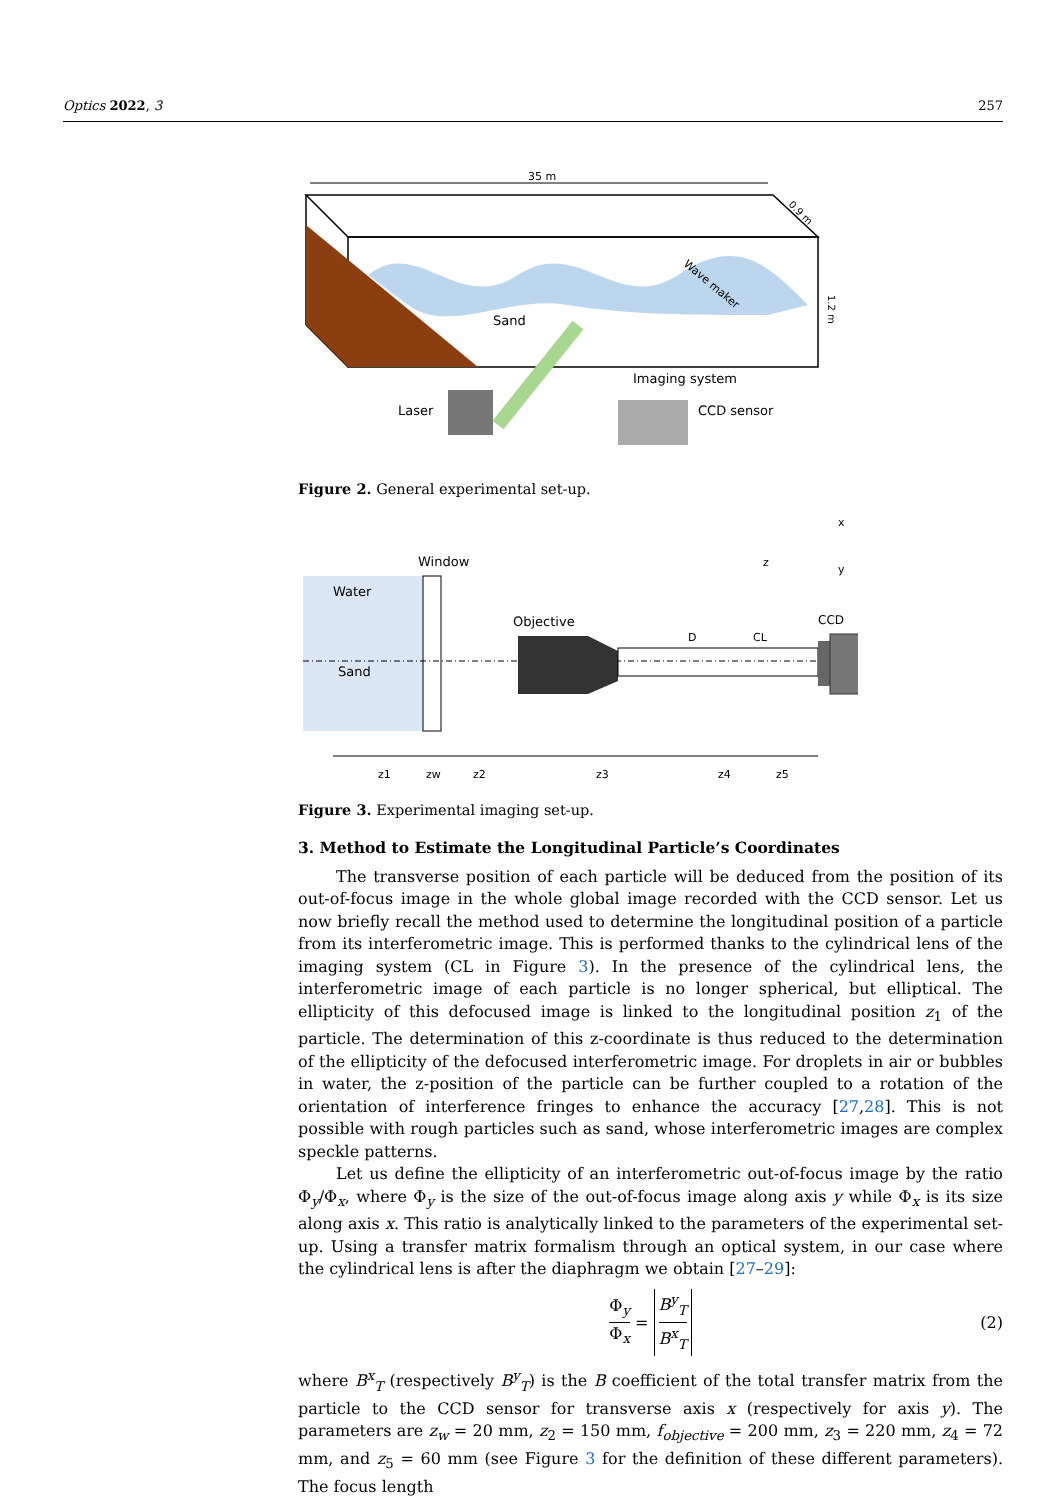Optics 2022, 3 257
35 m
Sand
Wave maker
1.2 m
0.9 m
Laser
Imaging system
CCD sensor
Figure 2. General experimental set-up.
Window
Water
Sand
Objective
D
CL
CCD
x
z
y
z1
zw
z2
z3
z4
z5
Figure 3. Experimental imaging set-up.
3. Method to Estimate the Longitudinal Particle’s Coordinates
The transverse position of each particle will be deduced from the position of its out-of-focus image in the whole global image recorded with the CCD sensor. Let us now briefly recall the method used to determine the longitudinal position of a particle from its interferometric image. This is performed thanks to the cylindrical lens of the imaging system (CL in Figure 3). In the presence of the cylindrical lens, the interferometric image of each particle is no longer spherical, but elliptical. The ellipticity of this defocused image is linked to the longitudinal position z<sub>1</sub> of the particle. The determination of this z-coordinate is thus reduced to the determination of the ellipticity of the defocused interferometric image. For droplets in air or bubbles in water, the z-position of the particle can be further coupled to a rotation of the orientation of interference fringes to enhance the accuracy [27,28]. This is not possible with rough particles such as sand, whose interferometric images are complex speckle patterns.
Let us define the ellipticity of an interferometric out-of-focus image by the ratio Φ<sub>y</sub>/Φ<sub>x</sub>, where Φ<sub>y</sub> is the size of the out-of-focus image along axis y while Φ<sub>x</sub> is its size along axis x. This ratio is analytically linked to the parameters of the experimental set-up. Using a transfer matrix formalism through an optical system, in our case where the cylindrical lens is after the diaphragm we obtain [27–29]:
Φ<sub>y</sub> Φ<sub>x</sub> = B<sup>y</sup><sub>T</sub> B<sup>x</sup><sub>T</sub> (2)
where B<sup>x</sup><sub>T</sub> (respectively B<sup>y</sup><sub>T</sub>) is the B coefficient of the total transfer matrix from the particle to the CCD sensor for transverse axis x (respectively for axis y). The parameters are z<sub>w</sub> = 20 mm, z<sub>2</sub> = 150 mm, f<sub>objective</sub> = 200 mm, z<sub>3</sub> = 220 mm, z<sub>4</sub> = 72 mm, and z<sub>5</sub> = 60 mm (see Figure 3 for the definition of these different parameters). The focus length